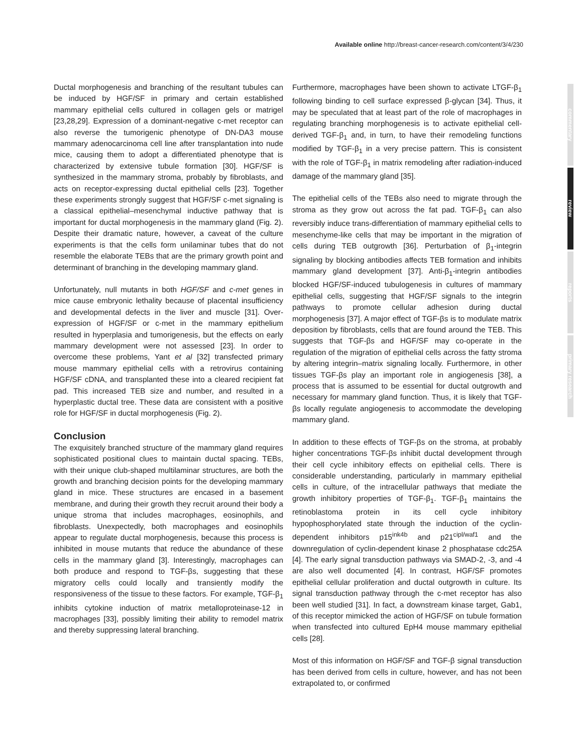Available online http://breast-cancer-research.com/content/3/4/230
Ductal morphogenesis and branching of the resultant tubules can be induced by HGF/SF in primary and certain established mammary epithelial cells cultured in collagen gels or matrigel [23,28,29]. Expression of a dominant-negative c-met receptor can also reverse the tumorigenic phenotype of DN-DA3 mouse mammary adenocarcinoma cell line after transplantation into nude mice, causing them to adopt a differentiated phenotype that is characterized by extensive tubule formation [30]. HGF/SF is synthesized in the mammary stroma, probably by fibroblasts, and acts on receptor-expressing ductal epithelial cells [23]. Together these experiments strongly suggest that HGF/SF c-met signaling is a classical epithelial–mesenchymal inductive pathway that is important for ductal morphogenesis in the mammary gland (Fig. 2). Despite their dramatic nature, however, a caveat of the culture experiments is that the cells form unilaminar tubes that do not resemble the elaborate TEBs that are the primary growth point and determinant of branching in the developing mammary gland.
Unfortunately, null mutants in both HGF/SF and c-met genes in mice cause embryonic lethality because of placental insufficiency and developmental defects in the liver and muscle [31]. Over-expression of HGF/SF or c-met in the mammary epithelium resulted in hyperplasia and tumorigenesis, but the effects on early mammary development were not assessed [23]. In order to overcome these problems, Yant et al [32] transfected primary mouse mammary epithelial cells with a retrovirus containing HGF/SF cDNA, and transplanted these into a cleared recipient fat pad. This increased TEB size and number, and resulted in a hyperplastic ductal tree. These data are consistent with a positive role for HGF/SF in ductal morphogenesis (Fig. 2).
Conclusion
The exquisitely branched structure of the mammary gland requires sophisticated positional clues to maintain ductal spacing. TEBs, with their unique club-shaped multilaminar structures, are both the growth and branching decision points for the developing mammary gland in mice. These structures are encased in a basement membrane, and during their growth they recruit around their body a unique stroma that includes macrophages, eosinophils, and fibroblasts. Unexpectedly, both macrophages and eosinophils appear to regulate ductal morphogenesis, because this process is inhibited in mouse mutants that reduce the abundance of these cells in the mammary gland [3]. Interestingly, macrophages can both produce and respond to TGF-βs, suggesting that these migratory cells could locally and transiently modify the responsiveness of the tissue to these factors. For example, TGF-β<sub>1</sub> inhibits cytokine induction of matrix metalloproteinase-12 in macrophages [33], possibly limiting their ability to remodel matrix and thereby suppressing lateral branching.
Furthermore, macrophages have been shown to activate LTGF-β<sub>1</sub> following binding to cell surface expressed β-glycan [34]. Thus, it may be speculated that at least part of the role of macrophages in regulating branching morphogenesis is to activate epithelial cell-derived TGF-β<sub>1</sub> and, in turn, to have their remodeling functions modified by TGF-β<sub>1</sub> in a very precise pattern. This is consistent with the role of TGF-β<sub>1</sub> in matrix remodeling after radiation-induced damage of the mammary gland [35].
The epithelial cells of the TEBs also need to migrate through the stroma as they grow out across the fat pad. TGF-β<sub>1</sub> can also reversibly induce trans-differentiation of mammary epithelial cells to mesenchyme-like cells that may be important in the migration of cells during TEB outgrowth [36]. Perturbation of β<sub>1</sub>-integrin signaling by blocking antibodies affects TEB formation and inhibits mammary gland development [37]. Anti-β<sub>1</sub>-integrin antibodies blocked HGF/SF-induced tubulogenesis in cultures of mammary epithelial cells, suggesting that HGF/SF signals to the integrin pathways to promote cellular adhesion during ductal morphogenesis [37]. A major effect of TGF-βs is to modulate matrix deposition by fibroblasts, cells that are found around the TEB. This suggests that TGF-βs and HGF/SF may co-operate in the regulation of the migration of epithelial cells across the fatty stroma by altering integrin–matrix signaling locally. Furthermore, in other tissues TGF-βs play an important role in angiogenesis [38], a process that is assumed to be essential for ductal outgrowth and necessary for mammary gland function. Thus, it is likely that TGF-βs locally regulate angiogenesis to accommodate the developing mammary gland.
In addition to these effects of TGF-βs on the stroma, at probably higher concentrations TGF-βs inhibit ductal development through their cell cycle inhibitory effects on epithelial cells. There is considerable understanding, particularly in mammary epithelial cells in culture, of the intracellular pathways that mediate the growth inhibitory properties of TGF-β<sub>1</sub>. TGF-β<sub>1</sub> maintains the retinoblastoma protein in its cell cycle inhibitory hypophosphorylated state through the induction of the cyclin-dependent inhibitors p15<sup>ink4b</sup> and p21<sup>cipl/waf1</sup> and the downregulation of cyclin-dependent kinase 2 phosphatase cdc25A [4]. The early signal transduction pathways via SMAD-2, -3, and -4 are also well documented [4]. In contrast, HGF/SF promotes epithelial cellular proliferation and ductal outgrowth in culture. Its signal transduction pathway through the c-met receptor has also been well studied [31]. In fact, a downstream kinase target, Gab1, of this receptor mimicked the action of HGF/SF on tubule formation when transfected into cultured EpH4 mouse mammary epithelial cells [28].
Most of this information on HGF/SF and TGF-β signal transduction has been derived from cells in culture, however, and has not been extrapolated to, or confirmed
commentary
review
reports
primary research